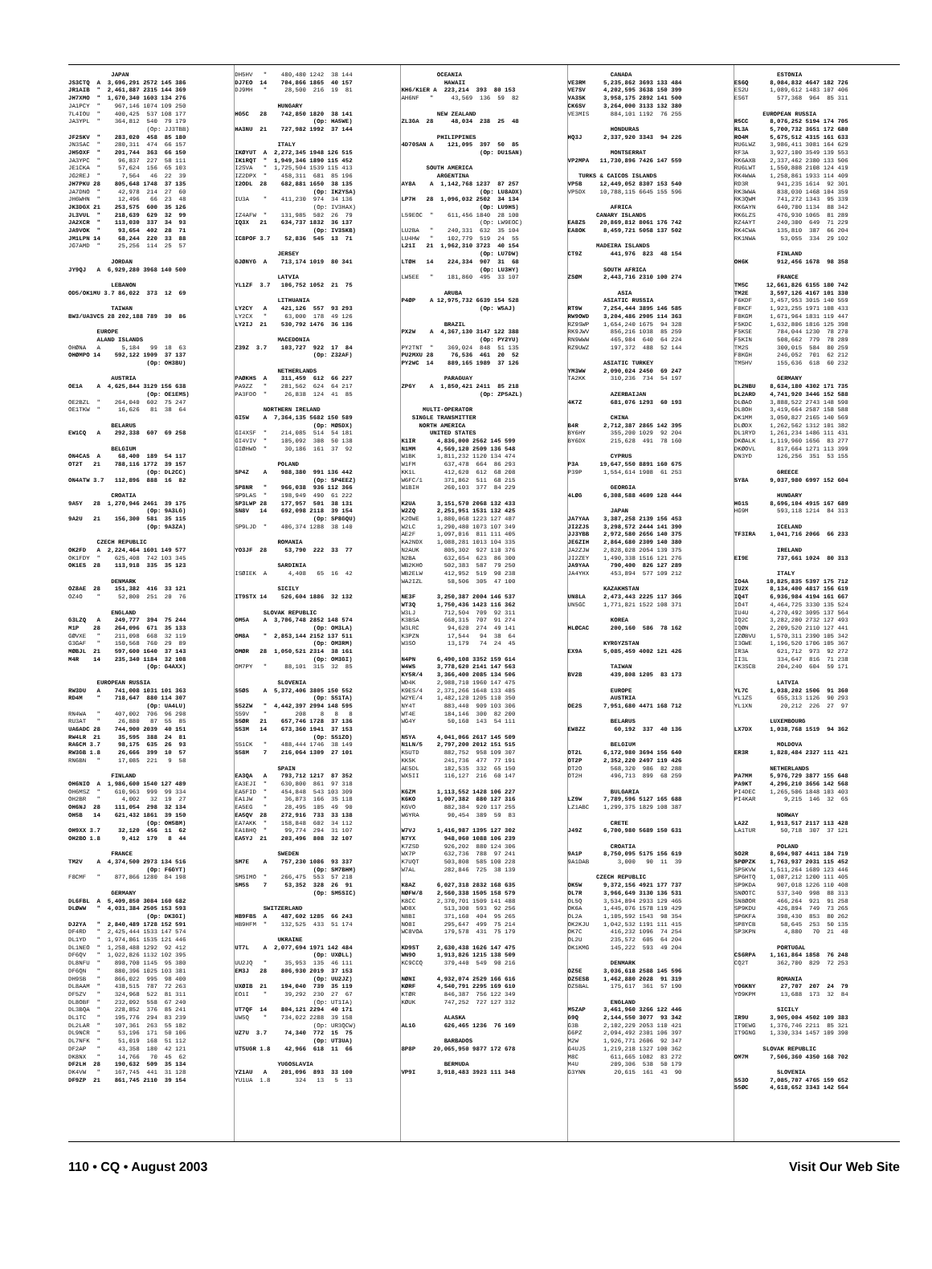JAPAN
JS3CTQ  A  3,696,291 2572 145 386
JR1AIB  "  2,461,887 2315 144 369
JH7XMO  "  1,670,340 1603 134 276
JA1PCY  "    967,146 1074 109 250
7L4IOU  "    400,425  537 108 177
JA3YPL  "    364,812  540  79 179
                      (Op: JJ3TBB)
JF2SKV  "    283,020  458  85 180
JN3SAC  "    280,311  474  66 157
JH5OXF  "    201,744  363  66 150
JA3YPC  "     96,837  227  58 111
JE1CKA  "     57,624  156  65 103
JG2REJ  "      7,564   46  22  39
JH7PKU 28    805,648 1748  37 135
JA7DNO  "     42,978  214  27  60
JH6WHN  "     12,496   66  23  48
JK3DGX 21    253,575  600  35 126
JL3VUL  "    218,639  629  32  99
JA2XCR  "    113,030  337  34  93
JA9VOK  "     93,654  402  28  71
JM1LPN 14     68,244  220  33  88
JG7AMD  "     25,256  114  25  57

            JORDAN
JY9QJ   A  6,929,280 3968 140 500

            LEBANON
OD5/OK1MU 3.7 86,022  373  12  69

            TAIWAN
BW3/UA3VCS 28 202,188 789  30  86

        EUROPE
        ALAND ISLANDS
OHØNA   A      5,184   99  18  63
OHØMPO 14    592,122 1909  37 137
                      (Op: OH3BU)

            AUSTRIA
OE1A    A  4,625,844 3129 156 638
                      (Op: OE1EMS)
OE2BZL  "    264,040  602  75 247
OE1TKW  "     16,626   81  38  64

            BELARUS
EW1CQ   A    292,338  607  69 258

            BELGIUM
ON4CAS  A     68,400  189  54 117
OT2T   21    788,116 1772  39 157
                      (Op: DL2CC)
ON4ATW 3.7   112,896  888  16  82

            CROATIA
9A5Y   28  1,270,946 2461  39 175
                      (Op: 9A3LG)
9A2U   21    156,300  581  35 115
                      (Op: 9A3ZA)

        CZECH REPUBLIC
OK2FD   A  2,224,464 1601 149 577
OK1FDY  "    625,408  742 103 345
OK1ES  28    113,918  335  35 123

            DENMARK
OZ8AE  28    151,382  416  33 121
OZ4O    "     52,800  251  20  76

            ENGLAND
G3LZQ   A    249,777  394  75 244
M1P    28    264,096  671  35 133
GØVXE   "    211,098  668  32 119
G3GAF   "    150,568  760  29  89
MØBJL  21    597,600 1640  37 143
M4R    14    235,340 1184  32 108
                      (Op: G4AXX)

        EUROPEAN RUSSIA
RW3DU   A    741,008 1031 101 363
RD4M    "    718,647  880 114 307
                      (Op: UA4LU)
RN4WA   "    407,002  706  96 298
RU3AT   "     26,880   87  55  85
UA6ADC 28    744,900 2039  40 151
RW4LR  21     35,595  388  24  81
RA6CM 3.7     98,175  635  26  93
RW3GB 1.8     26,666  399  10  57
RN6BN   "     17,085  221   9  58

            FINLAND
OH6NIO  A  1,986,600 1540 127 489
OH6MSZ  "    610,963  999  99 334
OH2BR   "      4,002   32  19  27
OH6NJ  28    111,054  298  32 134
OH5B   14    621,432 1861  39 150
                      (Op: OH5BM)
OH9XX 3.7     32,120  456  11  62
OH2BO 1.8      9,412  179   8  44

            FRANCE
TM2V    A  4,374,500 2973 134 516
                      (Op: F6GYT)
F8CMF   "    877,866 1280  84 198

            GERMANY
DL6FBL  A  5,409,850 3084 160 682
DLØWW   "  4,031,384 2505 153 593
                      (Op: DK3GI)
DJ2YA   "  2,840,489 1728 152 591
DF4RD   "  2,425,444 1533 147 574
DL1YD   "  1,974,861 1535 121 446
DL1NEO  "  1,258,488 1292  92 412
DF6QV   "  1,022,826 1132 102 395
DL8NFU  "    898,700 1145  95 380
DF6QN   "    880,396 1025 103 381
DH9SB   "    866,022  995  98 400
DL8AAM  "    438,515  787  72 263
DF5ZV   "    324,968  522  81 311
DL8OBF  "    232,092  558  67 240
DL3BQA  "    228,852  376  85 241
DL1TC   "    195,776  294  83 239
DL2LAR  "    107,361  263  55 182
DL9NCR  "     53,196  171  50 106
DL7NFK  "     51,019  168  51 112
DF2AP   "     43,358  180  42 121
DK8NX   "     14,766   70  45  62
DF2LH  28    190,632  509  35 134
DK4VW   "    167,745  441  31 128
DF9ZP  21    861,745 2110  39 154
DH5HV   "    480,480 1242  38 144
DJ7EO  14    704,866 1865  40 157
DJ9MH   "     28,500  216  19  81

            HUNGARY
HG5C   28    742,850 1820  38 141
                      (Op: HA5WE)
HA3NU  21    727,982 1992  37 144

            ITALY
IKØYUT  A  2,272,345 1948 126 515
IK1RQT  "  1,949,346 1890 115 452
I2SVA   "  1,725,504 1539 115 413
IZ2DPX  "    458,311  681  85 196
I2ODL  28    682,881 1650  38 135
                      (Op: IK2YSA)
IU3A    "    411,230  974  34 136
                      (Op: IV3HAX)
IZ4AFW  "    131,985  502  26  79
IQ3X   21    634,737 1832  36 137
                      (Op: IV3SKB)
IC8POF 3.7    52,836  545  13  71

            JERSEY
GJØNYG  A    713,174 1019  80 341

            LATVIA
YL1ZF  3.7   106,752 1052  21  75

            LITHUANIA
LY2CY   A    421,126  557  93 293
LY2CX   "     63,000  178  49 126
LY2IJ  21    530,792 1476  36 136

            MACEDONIA
Z39Z  3.7    103,727  922  17  84
                      (Op: Z32AF)

            NETHERLANDS
PAØKHS  A    311,459  612  66 227
PA9ZZ   "    281,562  624  64 217
PA3FDO  "     26,838  124  41  85

        NORTHERN IRELAND
GI5W    A  7,364,135 5682 150 589
                      (Op: MØSDX)
GI4XSF  "    214,085  514  54 181
GI4VIV  "    105,092  308  50 138
GIØHWO  "     30,186  161  37  92

            POLAND
SP4Z    A    988,380  991 136 442
                      (Op: SP4EEZ)
SP8NR   "    966,038  936 112 366
SP9LAS  "    198,949  490  61 222
SP3LWP 28    177,957  501  38 131
SN8V   14    692,098 2118  39 154
                      (Op: SP8GQU)
SP9LJD  "    406,374 1288  38 140

            ROMANIA
YO3JF  28     53,790  222  33  77

            SARDINIA
ISØIEK  A      4,408   65  16  42

            SICILY
IT9STX 14    526,604 1886  32 132

        SLOVAK REPUBLIC
OM5A    A  3,706,748 2852 148 574
                      (Op: OM3LA)
OM8A    "  2,853,144 2152 137 511
                      (Op: OM3RM)
OMØR   28  1,050,521 2314  38 161
                      (Op: OM3GI)
OM7PY   "     88,101  315  32  85

            SLOVENIA
S5ØS    A  5,372,406 3805 150 552
                      (Op: S51TA)
S52ZW   "  4,442,397 2994 148 595
S59V    "        208    8   8   8
S5ØR   21    657,746 1728  37 136
S53M   14    673,360 1941  37 153
                      (Op: S51ZO)
S51CK   "    488,444 1746  38 149
S58M    7    216,064 1309  27 101

            SPAIN
EA3QA   A    793,712 1217  87 352
EA3EJI  "    630,800  861  97 318
EA5FID  "    454,848  543 103 309
EA1JW   "     36,873  166  35 118
EA5EG   "     28,495  105  49  90
EA5QV  28    272,916  733  33 138
EA7AKK  "    158,848  602  34 112
EA1BHQ  "     99,774  294  31 107
EA5YJ  21    203,496  808  32 107

            SWEDEN
SM7E    A    757,230 1086  93 337
                      (Op: SM7BHM)
SM5IMO  "    266,475  553  57 218
SM5S    7     53,352  328  26  91
                      (Op: SM5SIC)

        SWITZERLAND
HB9FBS  A    487,602 1285  66 243
HB9HFM  "    132,525  433  51 174

            UKRAINE
UT7L    A  2,077,694 1971 142 484
                      (Op: UXØLL)
UU2JQ   "     35,953  135  46 111
EM3J   28    806,930 2019  37 153
                      (Op: UU2JZ)
UXØIB  21    194,040  739  35 119
EO1I    "     39,292  230  27  67
                      (Op: UT1IA)
UT7QF  14    804,121 2294  40 171
UW5Q    "    734,022 2288  39 158
                      (Op: UR3QCW)
UZ7U  3.7     74,340  772  15  75
                      (Op: UT3UA)
UT5UGR 1.8    42,966  618  11  66

            YUGOSLAVIA
YZ1AU   A    201,096  893  33 100
YU1UA  1.8       324   13   5  13
          OCEANIA
            HAWAII
KH6/K1ER A  223,214  393  80 153
AH6NF   "     43,569  136  59  82

          NEW ZEALAND
ZL3GA  28     48,034  238  25  48

          PHILIPPINES
4D70SAN A    121,095  397  50  85
                      (Op: DU1SAN)

       SOUTH AMERICA
          ARGENTINA
AY8A    A  1,142,768 1237  87 257
                      (Op: LU8ADX)
LP7H   28  1,096,032 2502  34 134
                      (Op: LU9HS)
L59EOC  "    611,456 1840  28 100
                      (Op: LW9EOC)
LU2BA   "    240,331  632  35 104
LU4HW   "    102,779  519  24  55
L21I   21  1,962,310 3723  40 154
                      (Op: LU7DW)
LTØH   14    224,334  907  31  68
                      (Op: LU3HY)
LW5EE   "    181,860  495  33 107

            ARUBA
P4ØP    A 12,975,732 6639 154 528
                      (Op: W5AJ)

            BRAZIL
PX2W    A  4,367,130 3147 122 388
                      (Op: PY2YU)
PY2TNT  "    369,024  848  51 135
PU2MXU 28     76,536  461  20  52
PY2WC  14    889,165 1989  37 126

            PARAGUAY
ZP6Y    A  1,850,421 2411  85 218
                      (Op: ZP5AZL)

      MULTI-OPERATOR
   SINGLE TRANSMITTER
     NORTH AMERICA
        UNITED STATES
K1IR      4,836,000 2562 145 599
N1MM      4,569,120 2509 136 548
W1BK      1,811,232 1120 134 474
W1FM        637,478  664  86 293
KK1L        412,620  612  68 208
W6FC/1      371,862  511  68 215
W1BIH       260,103  377  84 229

K2UA      3,151,570 2068 132 433
W2ZQ      2,251,951 1531 132 425
K2OWE     1,880,068 1223 127 487
W2LC      1,290,480 1073 107 349
AE2F      1,097,016  811 111 405
KA2NDX    1,088,281 1013 104 335
N2AUK       805,302  927 110 376
N2BA        632,654  623  86 300
WB2KHO      502,383  587  79 250
WB2ELW      412,952  519  90 238
WA2IZL       58,506  305  47 100

NE3F      3,250,387 2004 146 537
WT3Q      1,750,436 1423 116 362
W3LJ        712,504  709  92 311
K3BSA       668,315  707  91 274
W3LRC        94,620  274  49 141
K3PZN        17,544   94  38  64
W3SO         13,179   74  24  45

N4PN      6,490,108 3352 159 614
W4WS      3,778,620 2141 147 563
KY5R/4    3,366,400 2085 134 506
WD4K      2,988,710 1960 147 475
K9ES/4    2,371,266 1648 133 485
W2YE/4    1,482,120 1205 110 350
NY4T        883,440  909 103 306
WT4E        184,146  300  82 200
WG4Y         50,160  143  54 111

N5YA      4,041,066 2617 145 509
N1LN/5    2,797,200 2012 151 515
K5UTD       882,752  958 109 307
KK5K        241,736  477  77 191
AE5DL       182,535  332  65 150
WX5II       116,127  216  60 147

K6ZM      1,113,552 1428 106 227
K6KO      1,007,382  880 127 316
K6VO        882,384  920 117 255
W6YRA        90,454  389  59  83

W7VJ      1,416,987 1395 127 302
N7YX        948,060 1088 106 239
K7ZSD       926,202  880 124 306
WX7P        632,736  788  97 241
K7UQT       503,808  585 100 228
W7AL        282,846  725  38 139

K8AZ      6,027,318 2832 168 635
NØFW/8    2,560,338 1505 158 579
K8CC      2,370,701 1509 141 488
WD8X        513,300  593  92 256
N8BI        371,160  404  95 265
NO8I        295,647  499  75 214
WC8VOA      179,578  431  75 179

KD9ST     2,630,438 1626 147 475
WN9O      1,913,826 1215 138 509
KC9CCQ      379,440  549  90 216

NØNI      4,932,074 2529 166 616
KØRF      4,540,791 2295 169 610
KTØR        846,387  756 122 349
KØUK        747,252  727 127 332

            ALASKA
AL1G        626,465 1236  76 169

            BARBADOS
8P8P     20,065,950 9877 172 678

            BERMUDA
VP9I      3,918,483 3923 111 348
            CANADA
VE3RM     5,235,862 3693 133 484
VE7SV     4,202,595 3638 150 399
VA3SK     3,958,175 2892 141 500
CK6SV     3,264,000 3133 132 380
VE3MIS      884,101 1192  76 255

            HONDURAS
HQ3J      2,337,920 3343  94 226

            MONTSERRAT
VP2MPA   11,730,896 7426 147 559

   TURKS & CAICOS ISLANDS
VP5B     12,449,052 8307 153 540
VP5DX    10,788,115 6645 155 596

            AFRICA
        CANARY ISLANDS
EA8ZS    20,869,812 8061 176 742
EA8OK     8,459,721 5058 137 502

        MADEIRA ISLANDS
CT9Z        441,976  823  48 154

          SOUTH AFRICA
ZSØM      2,443,716 2310 100 274

              ASIA
          ASIATIC RUSSIA
RT9W      7,254,444 3895 146 585
RW9OWD    3,204,486 2905 114 363
RZ9SWP    1,654,240 1675  94 328
RK9JWV      856,216 1038  85 259
RN9WWW      465,984  640  64 224
RZ9UWZ      197,372  488  52 144

          ASIATIC TURKEY
YM3WW     2,090,024 2450  69 247
TA2KK       310,236  734  54 197

            AZERBAIJAN
4K7Z        681,076 1293  60 193

            CHINA
B4R       2,712,387 2865 142 395
BY6HY       355,200 1029  92 204
BY6DX       215,628  491  78 160

            CYPRUS
P3A      19,647,550 8891 160 675
P39P      1,554,614 1908  61 253

            GEORGIA
4LØG      6,308,588 4609 128 444

            JAPAN
JA7YAA    3,387,258 2139 156 453
JI2ZJS    3,298,572 2444 141 390
JJ3YBB    2,972,580 2656 140 375
JE6ZIH    2,864,680 2309 140 380
JA2ZJW    2,828,028 2054 139 375
JI2ZEY    1,490,338 1516 121 276
JA9YAA      790,400  826 127 289
JA4YHX      453,894  577 109 212

          KAZAKHSTAN
UN8LA     2,473,443 2225 117 366
UN5GC     1,771,821 1522 108 371

            KOREA
HLØCAC      200,160  586  78 162

          KYRGYZSTAN
EX9A      5,085,459 4002 121 426

            TAIWAN
BV2B        439,808 1205  83 173

            EUROPE
            AUSTRIA
OE2S      7,951,680 4471 168 712

            BELARUS
EW8ZZ        60,192  337  40 136

            BELGIUM
OT2L      6,172,980 3694 156 640
OT2P      2,352,220 2497 119 426
OT2O        568,320  986  82 288
OT2H        496,713  899  68 259

            BULGARIA
LZ9W      7,789,596 5127 165 688
LZ1ABC    1,299,375 1829 108 387

            CRETE
J49Z      6,700,980 5689 150 631

            CROATIA
9A1P      8,750,095 5175 156 619
9A1DAB        3,000   90  11  39

        CZECH REPUBLIC
OK5W      9,372,156 4921 177 737
OL7R      3,966,649 3130 136 531
OL5Q      3,534,894 2933 129 465
OK6A      1,445,076 1578 119 429
OL2A      1,105,592 1543  98 354
OK2KJU    1,042,532 1191 111 415
OK7C        416,232 1096  74 254
OL2U        235,572  605  64 204
OK1KMG      145,222  593  49 204

            DENMARK
OZ5E      3,036,618 2588 145 596
OZ5ESB    1,462,880 2028  91 319
OZ5BAL      175,617  361  57 190

            ENGLAND
M5ZAP     3,461,960 3266 122 446
G9Q       2,144,550 3077  93 342
G3B       2,102,229 2053 110 421
G6PZ      2,094,492 2301 106 397
M2W       1,926,771 2606  92 347
G4UJS     1,219,218 1327 100 362
M8C         611,665 1082  83 272
M4U         209,306  538  50 179
G3YNN        20,615  161  43  90
            ESTONIA
ES6Q      8,084,832 4647 182 726
ES2U      1,089,612 1483 107 406
ES6T        577,368  964  85 311

        EUROPEAN RUSSIA
R5CC      8,076,252 5194 174 705
RL3A      5,700,732 3651 172 680
RO4M      5,675,512 4315 161 633
RU6LWZ    3,986,411 3081 164 629
RF3A      3,927,100 3549 139 553
RK6AXB    2,337,462 2380 133 506
RU6LWT    1,550,808 2108 124 419
RK4WWA    1,258,861 1933 114 409
RD3R        941,235 1614  92 301
RK3WWA      838,030 1468 104 359
RK3QWM      741,272 1343  95 339
RK6AYN      640,700 1134  88 342
RK6LZS      476,930 1065  81 289
RZ4AYT      240,300  649  71 229
RK4CWA      135,810  387  66 204
RK1NWA       53,055  334  29 102

            FINLAND
OH6K        912,456 1678  98 358

            FRANCE
TM5C     12,661,826 6155 180 742
TM2E      3,597,126 4167 101 330
F6KDF     3,457,953 3015 140 559
F8KCF     1,923,255 1971 108 433
F8KGM     1,671,964 1831 119 447
F5KDC     1,632,806 1816 125 398
F5KSE       784,044 1230  78 270
F5KIN       508,662  779  78 289
TM2S        300,015  584  80 259
F8KGH       246,052  701  62 212
TM5HV       155,636  618  60 232

            GERMANY
DL2NBU    8,634,180 4302 171 735
DL2ARD    4,741,920 3446 152 588
DLØAO     3,888,522 2743 148 590
DL8OH     3,419,664 2587 158 588
DK1MM     3,050,827 2165 140 569
DLØDX     1,262,562 1312 101 382
DL1RYD    1,261,234 1486 111 431
DKØALK    1,119,960 1656  83 277
DKØOVL      817,664 1271 113 399
DN3YD       126,256  351  53 155

            GREECE
SY8A      9,037,980 6997 152 604

            HUNGARY
HG1S      8,696,104 4915 167 689
HG9M        593,118 1214  84 313

            ICELAND
TF3IRA    1,041,716 2066  66 233

            IRELAND
EI9E        737,661 1024  80 313

            ITALY
IO4A     10,825,835 5397 175 712
IU2X      8,134,400 4817 156 619
IQ4T      6,936,984 4194 161 667
IO4T      4,464,725 3330 135 524
IU4U      4,270,492 3095 137 564
IQ2C      3,282,280 2732 127 493
IQØN      2,209,520 2110 127 441
IZØBVU    1,570,311 2390 105 342
I3GWE     1,196,520 1706 105 367
IR3A        621,712  973  92 272
II3L        334,647  816  71 238
IK3SCB      204,240  604  59 171

            LATVIA
YL7C      1,038,202 1506  91 360
YL1ZS       655,313 1126  90 293
YL1XN        20,212  226  27  97

          LUXEMBOURG
LX7DX     1,038,768 1519  94 362

            MOLDOVA
ER3R      1,828,484 2327 111 421

          NETHERLANDS
PA7MM     5,976,729 3877 155 648
PA9KT     4,296,210 3656 142 568
PI4DEC    1,265,506 1848 103 403
PI4KAR        9,215  146  32  65

            NORWAY
LA2Z      1,913,517 2117 113 428
LA1TUR       50,718  307  37 121

            POLAND
SO2R      8,694,987 4411 184 719
SPØPZK    1,763,937 2031 115 452
SP5KVW    1,511,264 1689 123 446
SP6HTQ    1,087,212 1200 111 405
SP9KDA      907,018 1226 110 408
SNØOTC      537,340  998  88 313
SN8ØOR      466,264  921  91 258
SP9KDU      426,894  749  73 265
SP6KFA      398,430  853  80 262
SP8YCB       58,645  253  50 135
SP3KPN        4,880   70  21  40

            PORTUGAL
CS6RPA    1,161,864 1858  76 248
CQ2T        362,700  829  72 253

            ROMANIA
YO6KNY       27,707  207  24  79
YO9KPM       13,688  173  32  84

            SICILY
IR9U      3,905,004 4502 109 383
IT9EWG    1,376,746 2211  85 321
IT9GNG    1,330,334 1457 109 390

        SLOVAK REPUBLIC
OM7M      7,506,360 4350 168 702

            SLOVENIA
S53O      7,085,707 4765 159 652
S5ØC      4,618,652 3343 142 564
110 • CQ • August 2003 Visit Our Web Site